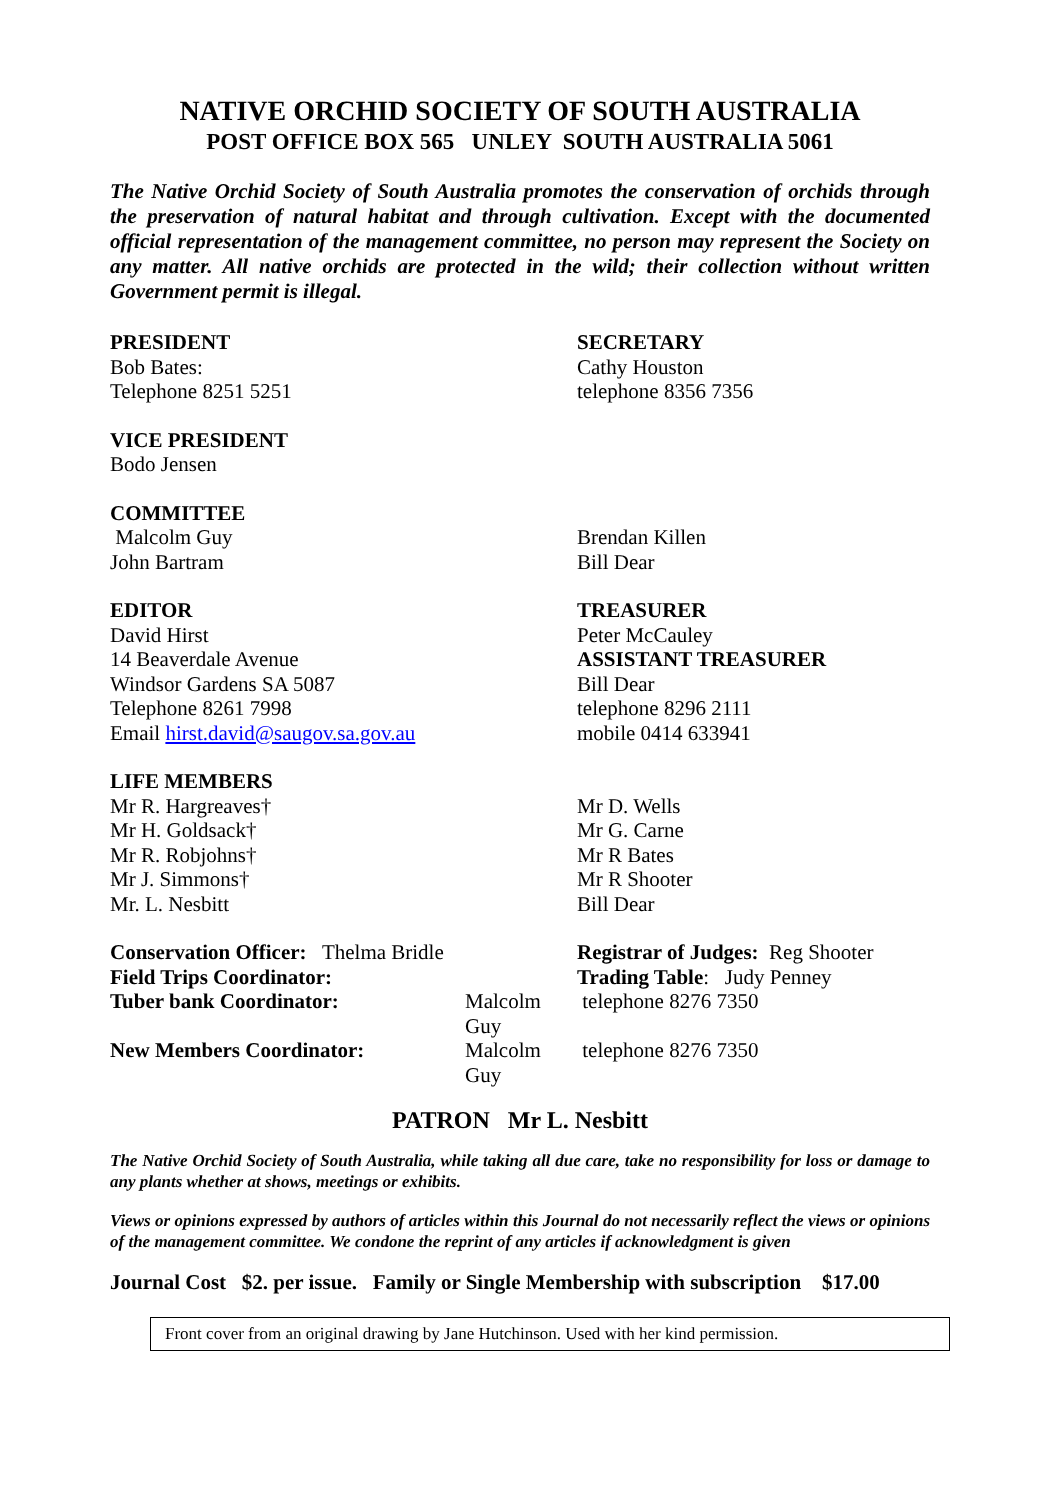NATIVE ORCHID SOCIETY OF SOUTH AUSTRALIA
POST OFFICE BOX 565 UNLEY SOUTH AUSTRALIA 5061
The Native Orchid Society of South Australia promotes the conservation of orchids through the preservation of natural habitat and through cultivation. Except with the documented official representation of the management committee, no person may represent the Society on any matter. All native orchids are protected in the wild; their collection without written Government permit is illegal.
PRESIDENT
Bob Bates:
Telephone 8251 5251
SECRETARY
Cathy Houston
telephone 8356 7356
VICE PRESIDENT
Bodo Jensen
COMMITTEE
Malcolm Guy
John Bartram
Brendan Killen
Bill Dear
EDITOR
David Hirst
14 Beaverdale Avenue
Windsor Gardens SA 5087
Telephone 8261 7998
Email hirst.david@saugov.sa.gov.au
TREASURER
Peter McCauley
ASSISTANT TREASURER
Bill Dear
telephone 8296 2111
mobile 0414 633941
LIFE MEMBERS
Mr R. Hargreaves†
Mr H. Goldsack†
Mr R. Robjohns†
Mr J. Simmons†
Mr. L. Nesbitt
Mr D. Wells
Mr G. Carne
Mr R Bates
Mr R Shooter
Bill Dear
Conservation Officer: Thelma Bridle
Registrar of Judges: Reg Shooter
Field Trips Coordinator:
Trading Table: Judy Penney
Tuber bank Coordinator:
Malcolm Guy
telephone 8276 7350
New Members Coordinator:
Malcolm Guy
telephone 8276 7350
PATRON Mr L. Nesbitt
The Native Orchid Society of South Australia, while taking all due care, take no responsibility for loss or damage to any plants whether at shows, meetings or exhibits.
Views or opinions expressed by authors of articles within this Journal do not necessarily reflect the views or opinions of the management committee. We condone the reprint of any articles if acknowledgment is given
Journal Cost $2. per issue. Family or Single Membership with subscription $17.00
Front cover from an original drawing by Jane Hutchinson. Used with her kind permission.